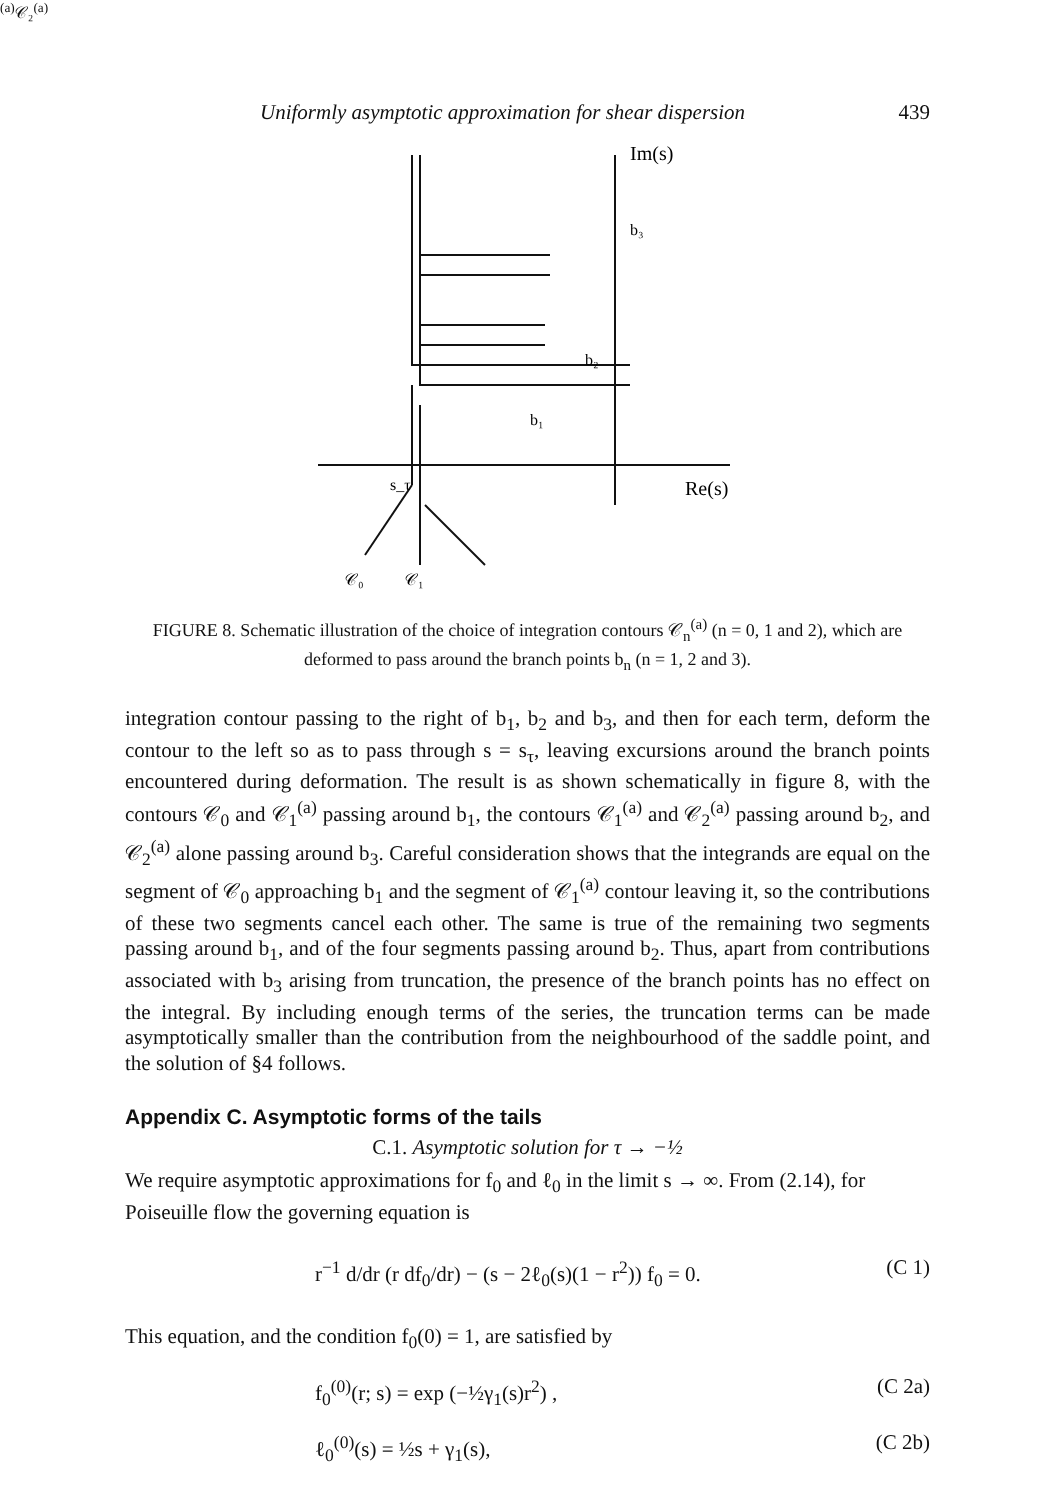Uniformly asymptotic approximation for shear dispersion 439
Im(s)
b₃
b₂
b₁
Re(s)
s_τ
𝒞₀
𝒞₁(a)
𝒞₂(a)
FIGURE 8. Schematic illustration of the choice of integration contours 𝒞<sub>n</sub><sup>(a)</sup> (n = 0, 1 and 2), which are deformed to pass around the branch points b<sub>n</sub> (n = 1, 2 and 3).
integration contour passing to the right of b<sub>1</sub>, b<sub>2</sub> and b<sub>3</sub>, and then for each term, deform the contour to the left so as to pass through s = s<sub>τ</sub>, leaving excursions around the branch points encountered during deformation. The result is as shown schematically in figure 8, with the contours 𝒞<sub>0</sub> and 𝒞<sub>1</sub><sup>(a)</sup> passing around b<sub>1</sub>, the contours 𝒞<sub>1</sub><sup>(a)</sup> and 𝒞<sub>2</sub><sup>(a)</sup> passing around b<sub>2</sub>, and 𝒞<sub>2</sub><sup>(a)</sup> alone passing around b<sub>3</sub>. Careful consideration shows that the integrands are equal on the segment of 𝒞<sub>0</sub> approaching b<sub>1</sub> and the segment of 𝒞<sub>1</sub><sup>(a)</sup> contour leaving it, so the contributions of these two segments cancel each other. The same is true of the remaining two segments passing around b<sub>1</sub>, and of the four segments passing around b<sub>2</sub>. Thus, apart from contributions associated with b<sub>3</sub> arising from truncation, the presence of the branch points has no effect on the integral. By including enough terms of the series, the truncation terms can be made asymptotically smaller than the contribution from the neighbourhood of the saddle point, and the solution of §4 follows.
Appendix C. Asymptotic forms of the tails
C.1. Asymptotic solution for τ → −½
We require asymptotic approximations for f<sub>0</sub> and ℓ<sub>0</sub> in the limit s → ∞. From (2.14), for Poiseuille flow the governing equation is
r<sup>−1</sup> d/dr (r df<sub>0</sub>/dr) − (s − 2ℓ<sub>0</sub>(s)(1 − r<sup>2</sup>)) f<sub>0</sub> = 0. (C 1)
This equation, and the condition f<sub>0</sub>(0) = 1, are satisfied by
f<sub>0</sub><sup>(0)</sup>(r; s) = exp (−½γ<sub>1</sub>(s)r<sup>2</sup>) , (C 2a)
ℓ<sub>0</sub><sup>(0)</sup>(s) = ½s + γ<sub>1</sub>(s), (C 2b)